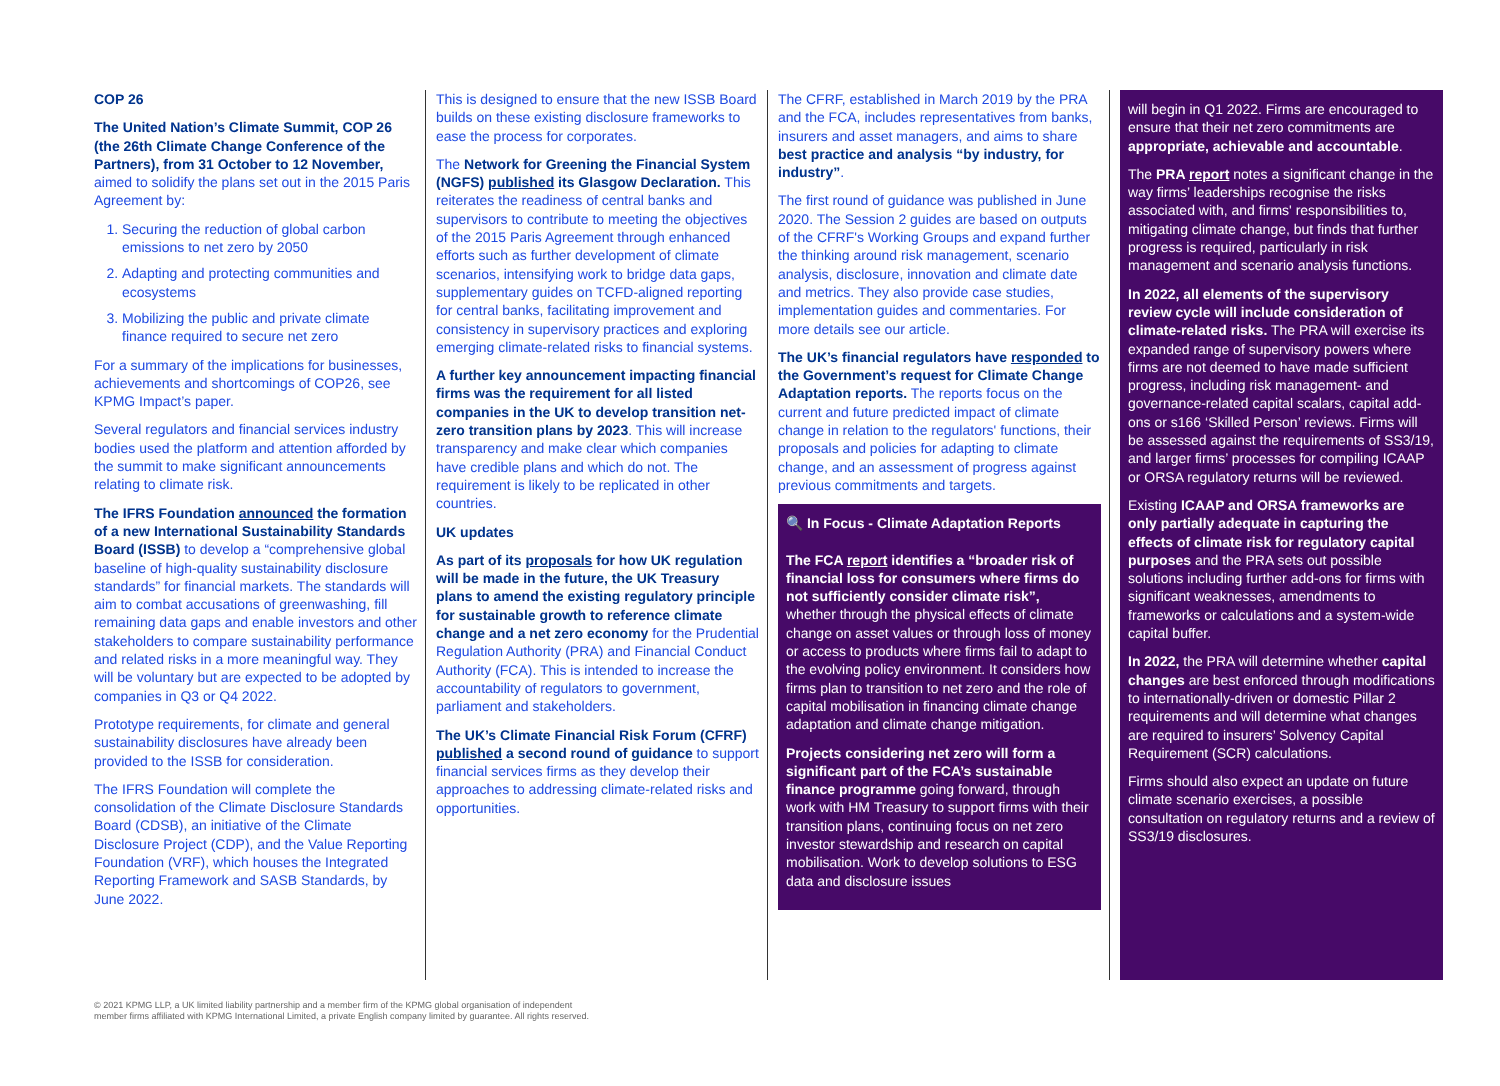COP 26
The United Nation’s Climate Summit, COP 26 (the 26th Climate Change Conference of the Partners), from 31 October to 12 November, aimed to solidify the plans set out in the 2015 Paris Agreement by:
1. Securing the reduction of global carbon emissions to net zero by 2050
2. Adapting and protecting communities and ecosystems
3. Mobilizing the public and private climate finance required to secure net zero
For a summary of the implications for businesses, achievements and shortcomings of COP26, see KPMG Impact’s paper.
Several regulators and financial services industry bodies used the platform and attention afforded by the summit to make significant announcements relating to climate risk.
The IFRS Foundation announced the formation of a new International Sustainability Standards Board (ISSB) to develop a “comprehensive global baseline of high-quality sustainability disclosure standards” for financial markets. The standards will aim to combat accusations of greenwashing, fill remaining data gaps and enable investors and other stakeholders to compare sustainability performance and related risks in a more meaningful way. They will be voluntary but are expected to be adopted by companies in Q3 or Q4 2022.
Prototype requirements, for climate and general sustainability disclosures have already been provided to the ISSB for consideration.
The IFRS Foundation will complete the consolidation of the Climate Disclosure Standards Board (CDSB), an initiative of the Climate Disclosure Project (CDP), and the Value Reporting Foundation (VRF), which houses the Integrated Reporting Framework and SASB Standards, by June 2022.
This is designed to ensure that the new ISSB Board builds on these existing disclosure frameworks to ease the process for corporates.
The Network for Greening the Financial System (NGFS) published its Glasgow Declaration. This reiterates the readiness of central banks and supervisors to contribute to meeting the objectives of the 2015 Paris Agreement through enhanced efforts such as further development of climate scenarios, intensifying work to bridge data gaps, supplementary guides on TCFD-aligned reporting for central banks, facilitating improvement and consistency in supervisory practices and exploring emerging climate-related risks to financial systems.
A further key announcement impacting financial firms was the requirement for all listed companies in the UK to develop transition net-zero transition plans by 2023. This will increase transparency and make clear which companies have credible plans and which do not. The requirement is likely to be replicated in other countries.
UK updates
As part of its proposals for how UK regulation will be made in the future, the UK Treasury plans to amend the existing regulatory principle for sustainable growth to reference climate change and a net zero economy for the Prudential Regulation Authority (PRA) and Financial Conduct Authority (FCA). This is intended to increase the accountability of regulators to government, parliament and stakeholders.
The UK’s Climate Financial Risk Forum (CFRF) published a second round of guidance to support financial services firms as they develop their approaches to addressing climate-related risks and opportunities.
The CFRF, established in March 2019 by the PRA and the FCA, includes representatives from banks, insurers and asset managers, and aims to share best practice and analysis “by industry, for industry”.
The first round of guidance was published in June 2020. The Session 2 guides are based on outputs of the CFRF's Working Groups and expand further the thinking around risk management, scenario analysis, disclosure, innovation and climate date and metrics. They also provide case studies, implementation guides and commentaries. For more details see our article.
The UK’s financial regulators have responded to the Government’s request for Climate Change Adaptation reports. The reports focus on the current and future predicted impact of climate change in relation to the regulators' functions, their proposals and policies for adapting to climate change, and an assessment of progress against previous commitments and targets.
🔍 In Focus - Climate Adaptation Reports
The FCA report identifies a “broader risk of financial loss for consumers where firms do not sufficiently consider climate risk”, whether through the physical effects of climate change on asset values or through loss of money or access to products where firms fail to adapt to the evolving policy environment. It considers how firms plan to transition to net zero and the role of capital mobilisation in financing climate change adaptation and climate change mitigation.
Projects considering net zero will form a significant part of the FCA’s sustainable finance programme going forward, through work with HM Treasury to support firms with their transition plans, continuing focus on net zero investor stewardship and research on capital mobilisation. Work to develop solutions to ESG data and disclosure issues
will begin in Q1 2022. Firms are encouraged to ensure that their net zero commitments are appropriate, achievable and accountable.
The PRA report notes a significant change in the way firms’ leaderships recognise the risks associated with, and firms' responsibilities to, mitigating climate change, but finds that further progress is required, particularly in risk management and scenario analysis functions.
In 2022, all elements of the supervisory review cycle will include consideration of climate-related risks. The PRA will exercise its expanded range of supervisory powers where firms are not deemed to have made sufficient progress, including risk management- and governance-related capital scalars, capital add-ons or s166 ‘Skilled Person’ reviews. Firms will be assessed against the requirements of SS3/19, and larger firms’ processes for compiling ICAAP or ORSA regulatory returns will be reviewed.
Existing ICAAP and ORSA frameworks are only partially adequate in capturing the effects of climate risk for regulatory capital purposes and the PRA sets out possible solutions including further add-ons for firms with significant weaknesses, amendments to frameworks or calculations and a system-wide capital buffer.
In 2022, the PRA will determine whether capital changes are best enforced through modifications to internationally-driven or domestic Pillar 2 requirements and will determine what changes are required to insurers’ Solvency Capital Requirement (SCR) calculations.
Firms should also expect an update on future climate scenario exercises, a possible consultation on regulatory returns and a review of SS3/19 disclosures.
© 2021 KPMG LLP, a UK limited liability partnership and a member firm of the KPMG global organisation of independent
member firms affiliated with KPMG International Limited, a private English company limited by guarantee. All rights reserved.